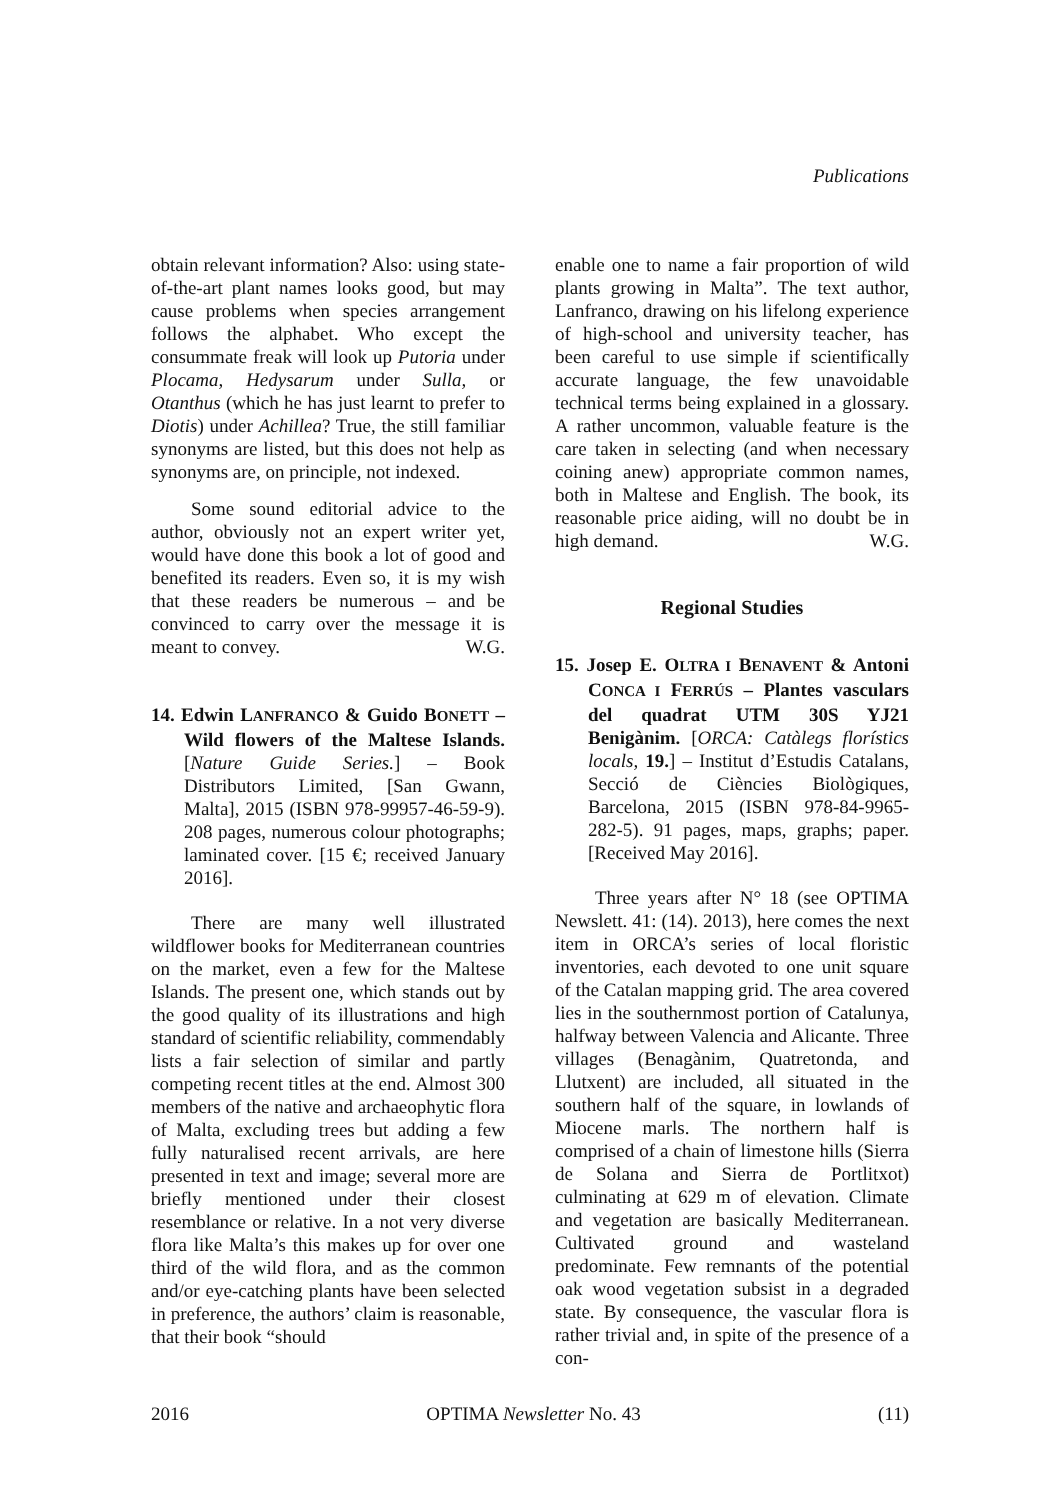Publications
obtain relevant information? Also: using state-of-the-art plant names looks good, but may cause problems when species arrangement follows the alphabet. Who except the consummate freak will look up Putoria under Plocama, Hedysarum under Sulla, or Otanthus (which he has just learnt to prefer to Diotis) under Achillea? True, the still familiar synonyms are listed, but this does not help as synonyms are, on principle, not indexed.
Some sound editorial advice to the author, obviously not an expert writer yet, would have done this book a lot of good and benefited its readers. Even so, it is my wish that these readers be numerous – and be convinced to carry over the message it is meant to convey. W.G.
14. Edwin LANFRANCO & Guido BONETT – Wild flowers of the Maltese Islands. [Nature Guide Series.] – Book Distributors Limited, [San Gwann, Malta], 2015 (ISBN 978-99957-46-59-9). 208 pages, numerous colour photographs; laminated cover. [15 €; received January 2016].
There are many well illustrated wildflower books for Mediterranean countries on the market, even a few for the Maltese Islands. The present one, which stands out by the good quality of its illustrations and high standard of scientific reliability, commendably lists a fair selection of similar and partly competing recent titles at the end. Almost 300 members of the native and archaeophytic flora of Malta, excluding trees but adding a few fully naturalised recent arrivals, are here presented in text and image; several more are briefly mentioned under their closest resemblance or relative. In a not very diverse flora like Malta’s this makes up for over one third of the wild flora, and as the common and/or eye-catching plants have been selected in preference, the authors’ claim is reasonable, that their book “should
enable one to name a fair proportion of wild plants growing in Malta”. The text author, Lanfranco, drawing on his lifelong experience of high-school and university teacher, has been careful to use simple if scientifically accurate language, the few unavoidable technical terms being explained in a glossary. A rather uncommon, valuable feature is the care taken in selecting (and when necessary coining anew) appropriate common names, both in Maltese and English. The book, its reasonable price aiding, will no doubt be in high demand. W.G.
Regional Studies
15. Josep E. OLTRA I BENAVENT & Antoni CONCA I FERRÚS – Plantes vasculars del quadrat UTM 30S YJ21 Benigànim. [ORCA: Catàlegs florístics locals, 19.] – Institut d’Estudis Catalans, Secció de Ciències Biològiques, Barcelona, 2015 (ISBN 978-84-9965-282-5). 91 pages, maps, graphs; paper. [Received May 2016].
Three years after N° 18 (see OPTIMA Newslett. 41: (14). 2013), here comes the next item in ORCA’s series of local floristic inventories, each devoted to one unit square of the Catalan mapping grid. The area covered lies in the southernmost portion of Catalunya, halfway between Valencia and Alicante. Three villages (Benagànim, Quatretonda, and Llutxent) are included, all situated in the southern half of the square, in lowlands of Miocene marls. The northern half is comprised of a chain of limestone hills (Sierra de Solana and Sierra de Portlitxot) culminating at 629 m of elevation. Climate and vegetation are basically Mediterranean. Cultivated ground and wasteland predominate. Few remnants of the potential oak wood vegetation subsist in a degraded state. By consequence, the vascular flora is rather trivial and, in spite of the presence of a con-
2016 OPTIMA Newsletter No. 43 (11)